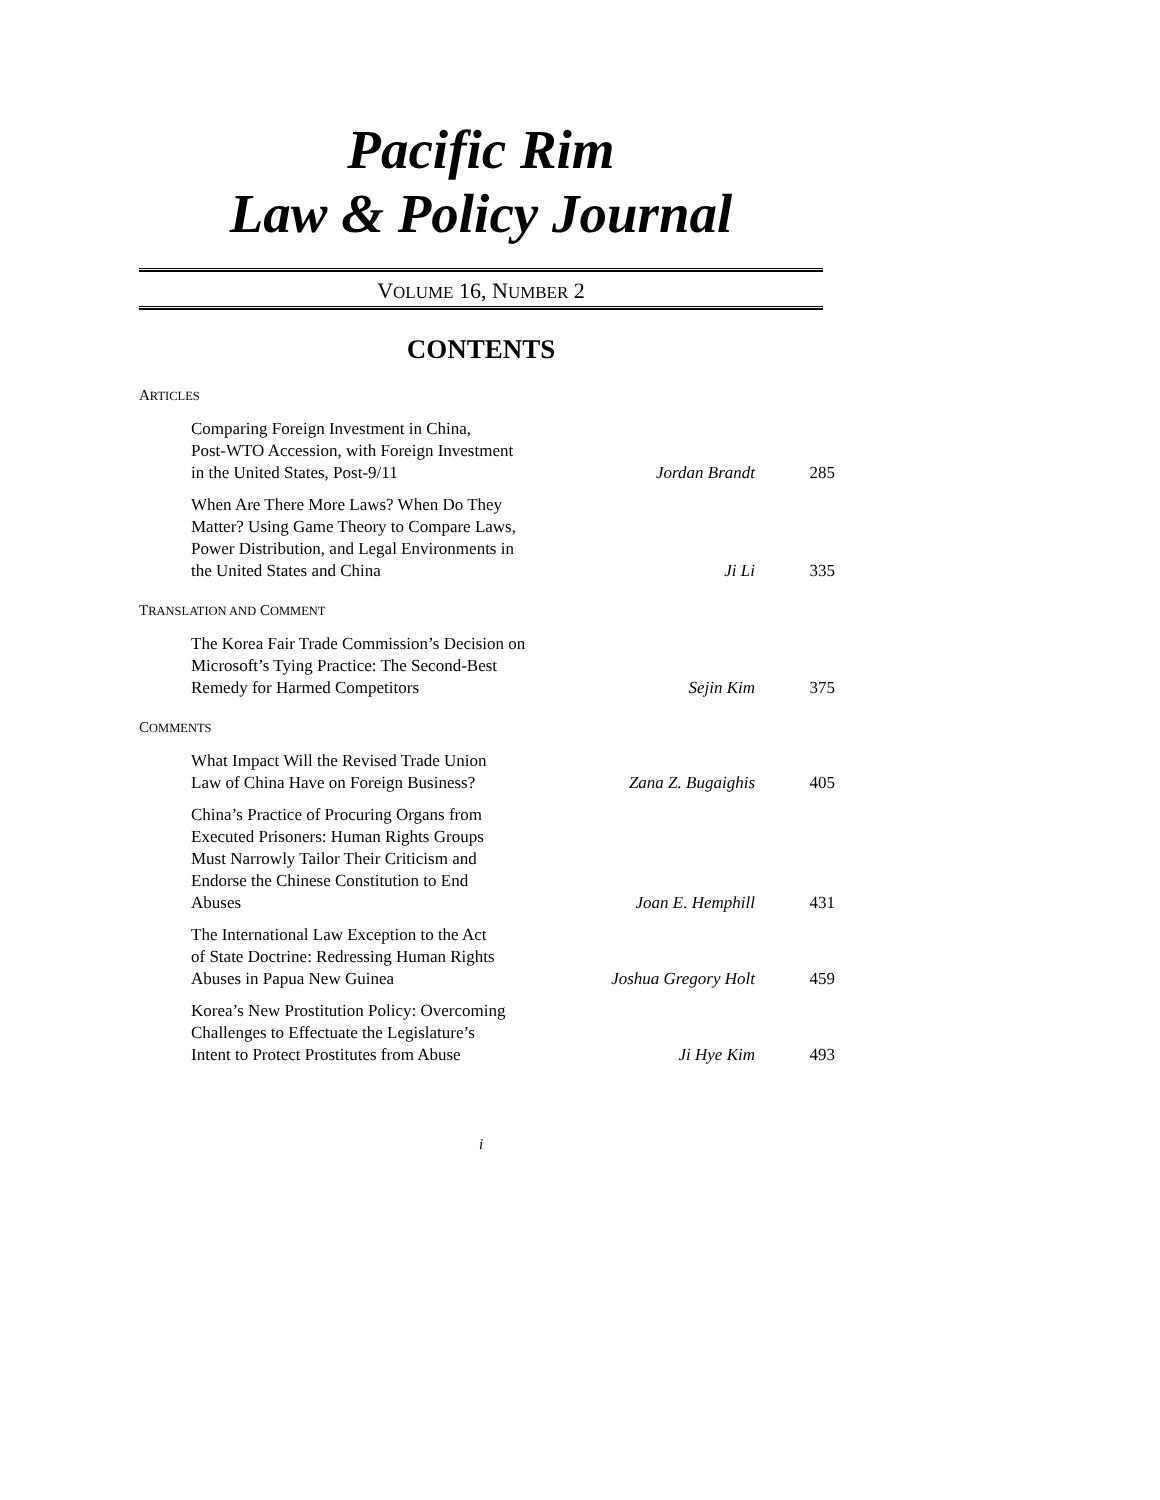Pacific Rim
Law & Policy Journal
VOLUME 16, NUMBER 2
CONTENTS
ARTICLES
| Comparing Foreign Investment in China, Post-WTO Accession, with Foreign Investment in the United States, Post-9/11 | Jordan Brandt | 285 |
| When Are There More Laws? When Do They Matter? Using Game Theory to Compare Laws, Power Distribution, and Legal Environments in the United States and China | Ji Li | 335 |
TRANSLATION AND COMMENT
| The Korea Fair Trade Commission’s Decision on Microsoft’s Tying Practice: The Second-Best Remedy for Harmed Competitors | Sejin Kim | 375 |
COMMENTS
| What Impact Will the Revised Trade Union Law of China Have on Foreign Business? | Zana Z. Bugaighis | 405 |
| China’s Practice of Procuring Organs from Executed Prisoners: Human Rights Groups Must Narrowly Tailor Their Criticism and Endorse the Chinese Constitution to End Abuses | Joan E. Hemphill | 431 |
| The International Law Exception to the Act of State Doctrine: Redressing Human Rights Abuses in Papua New Guinea | Joshua Gregory Holt | 459 |
| Korea’s New Prostitution Policy: Overcoming Challenges to Effectuate the Legislature’s Intent to Protect Prostitutes from Abuse | Ji Hye Kim | 493 |
i